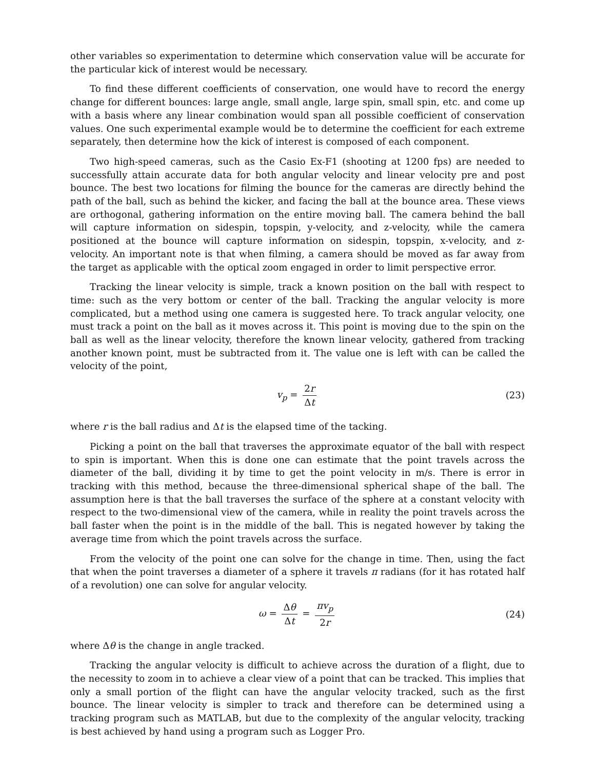other variables so experimentation to determine which conservation value will be accurate for the particular kick of interest would be necessary.
To find these different coefficients of conservation, one would have to record the energy change for different bounces: large angle, small angle, large spin, small spin, etc. and come up with a basis where any linear combination would span all possible coefficient of conservation values. One such experimental example would be to determine the coefficient for each extreme separately, then determine how the kick of interest is composed of each component.
Two high-speed cameras, such as the Casio Ex-F1 (shooting at 1200 fps) are needed to successfully attain accurate data for both angular velocity and linear velocity pre and post bounce. The best two locations for filming the bounce for the cameras are directly behind the path of the ball, such as behind the kicker, and facing the ball at the bounce area. These views are orthogonal, gathering information on the entire moving ball. The camera behind the ball will capture information on sidespin, topspin, y-velocity, and z-velocity, while the camera positioned at the bounce will capture information on sidespin, topspin, x-velocity, and z-velocity. An important note is that when filming, a camera should be moved as far away from the target as applicable with the optical zoom engaged in order to limit perspective error.
Tracking the linear velocity is simple, track a known position on the ball with respect to time: such as the very bottom or center of the ball. Tracking the angular velocity is more complicated, but a method using one camera is suggested here. To track angular velocity, one must track a point on the ball as it moves across it. This point is moving due to the spin on the ball as well as the linear velocity, therefore the known linear velocity, gathered from tracking another known point, must be subtracted from it. The value one is left with can be called the velocity of the point,
v<sub>p</sub> = 2r Δt (23)
where r is the ball radius and Δt is the elapsed time of the tacking.
Picking a point on the ball that traverses the approximate equator of the ball with respect to spin is important. When this is done one can estimate that the point travels across the diameter of the ball, dividing it by time to get the point velocity in m/s. There is error in tracking with this method, because the three-dimensional spherical shape of the ball. The assumption here is that the ball traverses the surface of the sphere at a constant velocity with respect to the two-dimensional view of the camera, while in reality the point travels across the ball faster when the point is in the middle of the ball. This is negated however by taking the average time from which the point travels across the surface.
From the velocity of the point one can solve for the change in time. Then, using the fact that when the point traverses a diameter of a sphere it travels π radians (for it has rotated half of a revolution) one can solve for angular velocity.
ω = Δθ Δt = πv<sub>p</sub> 2r (24)
where Δθ is the change in angle tracked.
Tracking the angular velocity is difficult to achieve across the duration of a flight, due to the necessity to zoom in to achieve a clear view of a point that can be tracked. This implies that only a small portion of the flight can have the angular velocity tracked, such as the first bounce. The linear velocity is simpler to track and therefore can be determined using a tracking program such as MATLAB, but due to the complexity of the angular velocity, tracking is best achieved by hand using a program such as Logger Pro.